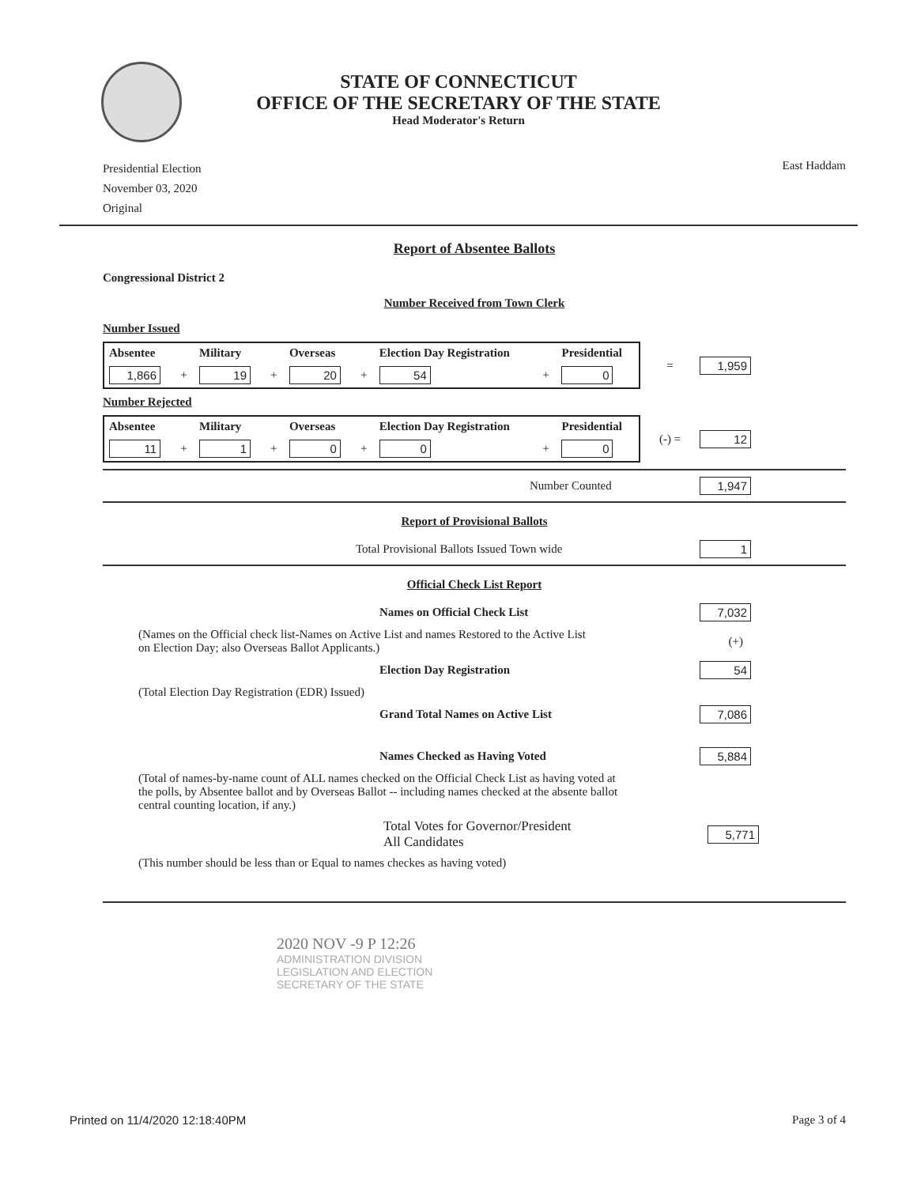STATE OF CONNECTICUT
OFFICE OF THE SECRETARY OF THE STATE
Head Moderator's Return
Presidential Election
November 03, 2020
Original
East Haddam
Report of Absentee Ballots
Congressional District 2
Number Received from Town Clerk
Number Issued
| Absentee | | Military | | Overseas | | Election Day Registration | | Presidential |
| --- | --- | --- | --- | --- | --- | --- | --- | --- |
| 1,866 | + | 19 | + | 20 | + | 54 | + | 0 |
= 1,959
Number Rejected
| Absentee | | Military | | Overseas | | Election Day Registration | | Presidential |
| --- | --- | --- | --- | --- | --- | --- | --- | --- |
| 11 | + | 1 | + | 0 | + | 0 | + | 0 |
(-) = 12
Number Counted 1,947
Report of Provisional Ballots
Total Provisional Ballots Issued Town wide 1
Official Check List Report
Names on Official Check List 7,032
(Names on the Official check list-Names on Active List and names Restored to the Active List
on Election Day; also Overseas Ballot Applicants.) (+)
Election Day Registration 54
(Total Election Day Registration (EDR) Issued)
Grand Total Names on Active List 7,086
Names Checked as Having Voted 5,884
(Total of names-by-name count of ALL names checked on the Official Check List as having voted at the polls, by Absentee ballot and by Overseas Ballot -- including names checked at the absente ballot central counting location, if any.)
Total Votes for Governor/President
All Candidates 5,771
(This number should be less than or Equal to names checkes as having voted)
2020 NOV -9 P 12:26
ADMINISTRATION DIVISION
LEGISLATION AND ELECTION
SECRETARY OF THE STATE
Printed on 11/4/2020 12:18:40PM Page 3 of 4